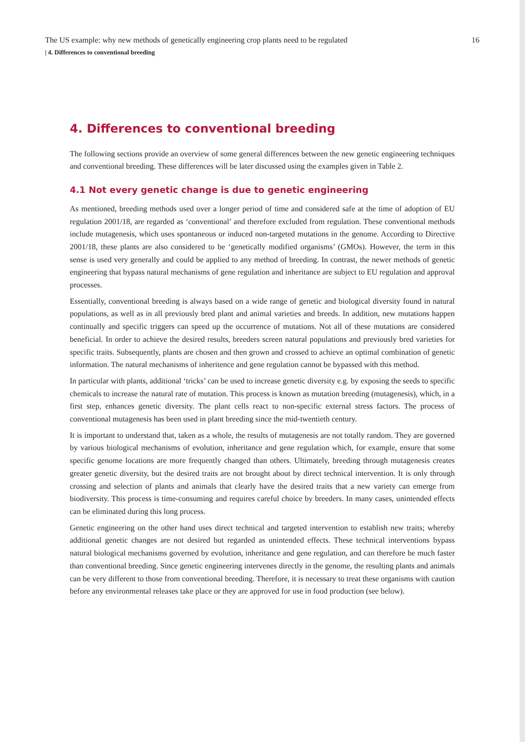The US example: why new methods of genetically engineering crop plants need to be regulated 16
| 4. Differences to conventional breeding
4. Differences to conventional breeding
The following sections provide an overview of some general differences between the new genetic engineering techniques and conventional breeding. These differences will be later discussed using the examples given in Table 2.
4.1 Not every genetic change is due to genetic engineering
As mentioned, breeding methods used over a longer period of time and considered safe at the time of adoption of EU regulation 2001/18, are regarded as ‘conventional’ and therefore excluded from regulation. These conventional methods include mutagenesis, which uses spontaneous or induced non-targeted mutations in the genome. According to Directive 2001/18, these plants are also considered to be ‘genetically modified organisms’ (GMOs). However, the term in this sense is used very generally and could be applied to any method of breeding. In contrast, the newer methods of genetic engineering that bypass natural mechanisms of gene regulation and inheritance are subject to EU regulation and approval processes.
Essentially, conventional breeding is always based on a wide range of genetic and biological diversity found in natural populations, as well as in all previously bred plant and animal varieties and breeds. In addition, new mutations happen continually and specific triggers can speed up the occurrence of mutations. Not all of these mutations are considered beneficial. In order to achieve the desired results, breeders screen natural populations and previously bred varieties for specific traits. Subsequently, plants are chosen and then grown and crossed to achieve an optimal combination of genetic information. The natural mechanisms of inheritence and gene regulation cannot be bypassed with this method.
In particular with plants, additional ‘tricks’ can be used to increase genetic diversity e.g. by exposing the seeds to specific chemicals to increase the natural rate of mutation. This process is known as mutation breeding (mutagenesis), which, in a first step, enhances genetic diversity. The plant cells react to non-specific external stress factors. The process of conventional mutagenesis has been used in plant breeding since the mid-twentieth century.
It is important to understand that, taken as a whole, the results of mutagenesis are not totally random. They are governed by various biological mechanisms of evolution, inheritance and gene regulation which, for example, ensure that some specific genome locations are more frequently changed than others. Ultimately, breeding through mutagenesis creates greater genetic diversity, but the desired traits are not brought about by direct technical intervention. It is only through crossing and selection of plants and animals that clearly have the desired traits that a new variety can emerge from biodiversity. This process is time-consuming and requires careful choice by breeders. In many cases, unintended effects can be eliminated during this long process.
Genetic engineering on the other hand uses direct technical and targeted intervention to establish new traits; whereby additional genetic changes are not desired but regarded as unintended effects. These technical interventions bypass natural biological mechanisms governed by evolution, inheritance and gene regulation, and can therefore be much faster than conventional breeding. Since genetic engineering intervenes directly in the genome, the resulting plants and animals can be very different to those from conventional breeding. Therefore, it is necessary to treat these organisms with caution before any environmental releases take place or they are approved for use in food production (see below).